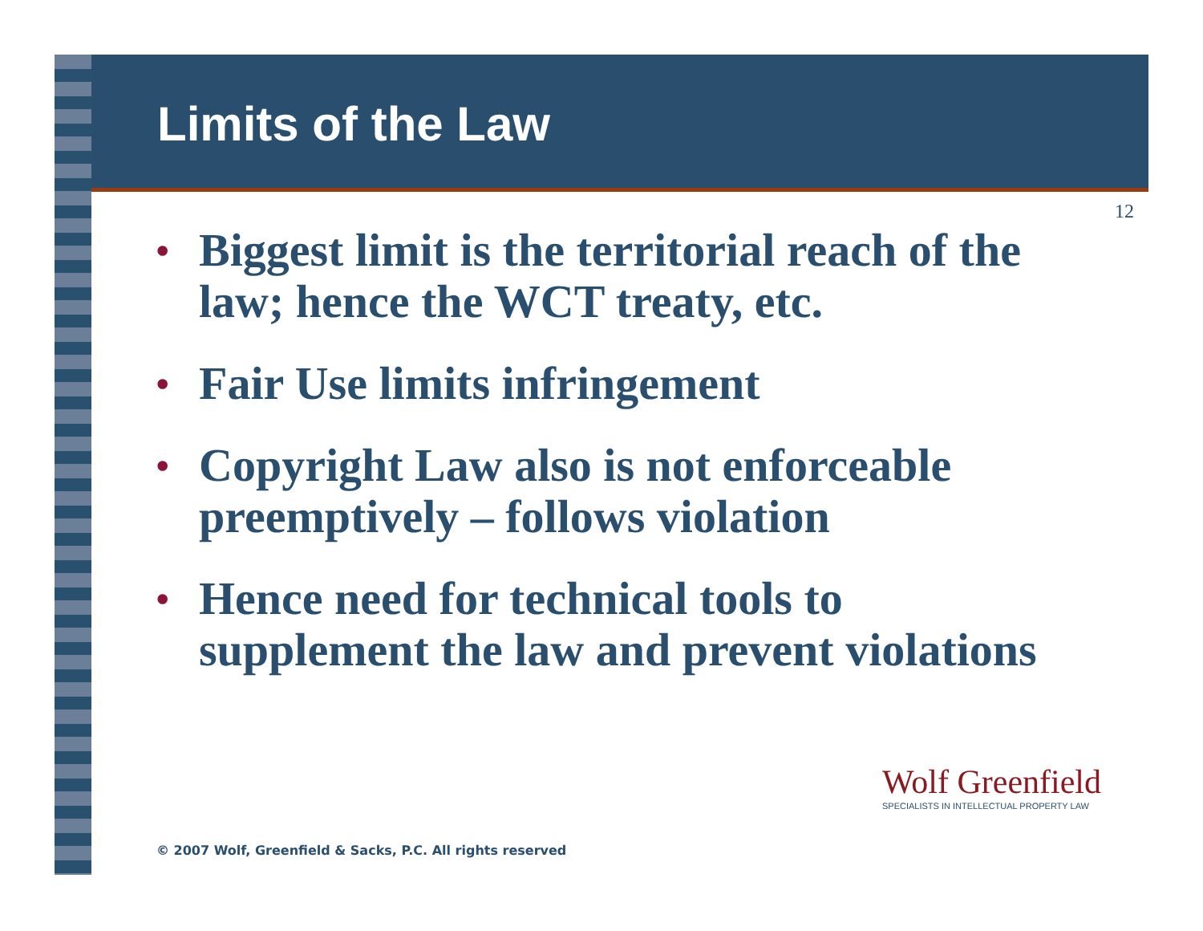Limits of the Law
12
• Biggest limit is the territorial reach of the law; hence the WCT treaty, etc.
• Fair Use limits infringement
• Copyright Law also is not enforceable preemptively – follows violation
• Hence need for technical tools to supplement the law and prevent violations
Wolf Greenfield
SPECIALISTS IN INTELLECTUAL PROPERTY LAW
© 2007 Wolf, Greenfield & Sacks, P.C. All rights reserved